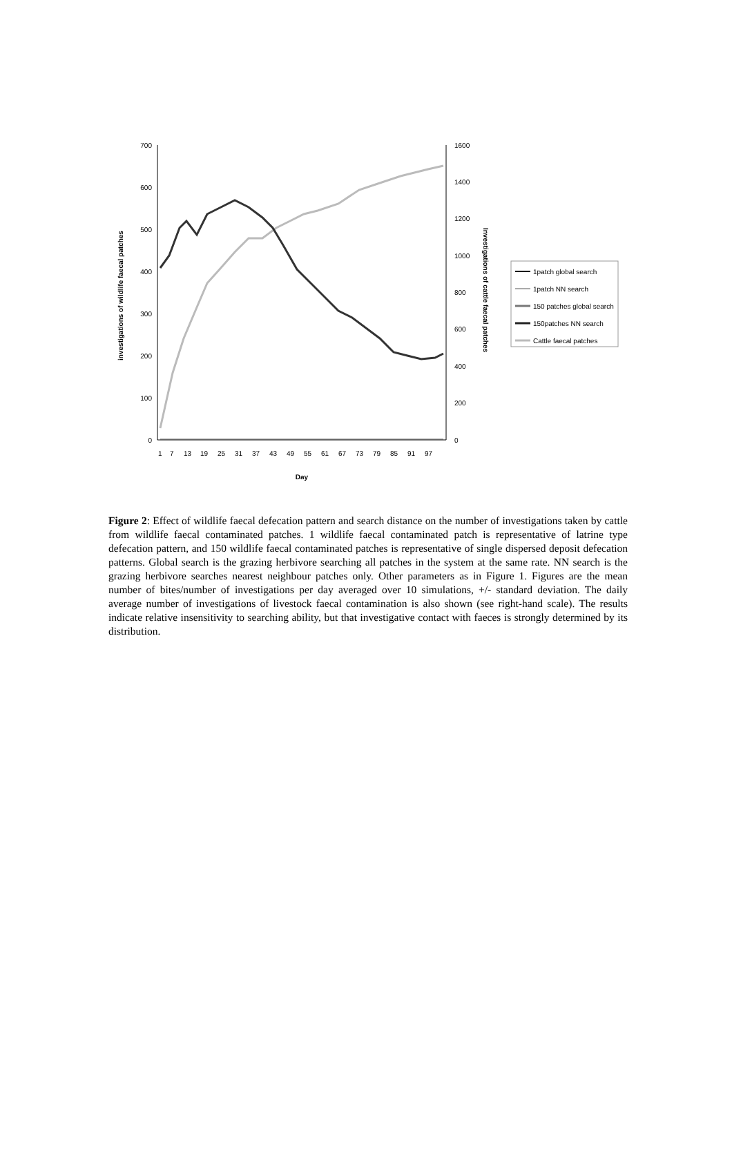700
600
500
400
300
200
100
0
1600
1400
1200
1000
800
600
400
200
0
investigations of wildlife faecal patches
Investigations of cattle faecal patches
1
7
13
19
25
31
37
43
49
55
61
67
73
79
85
91
97
Day
1patch global search
1patch NN search
150 patches global search
150patches NN search
Cattle faecal patches
Figure 2: Effect of wildlife faecal defecation pattern and search distance on the number of investigations taken by cattle from wildlife faecal contaminated patches. 1 wildlife faecal contaminated patch is representative of latrine type defecation pattern, and 150 wildlife faecal contaminated patches is representative of single dispersed deposit defecation patterns. Global search is the grazing herbivore searching all patches in the system at the same rate. NN search is the grazing herbivore searches nearest neighbour patches only. Other parameters as in Figure 1. Figures are the mean number of bites/number of investigations per day averaged over 10 simulations, +/- standard deviation. The daily average number of investigations of livestock faecal contamination is also shown (see right-hand scale). The results indicate relative insensitivity to searching ability, but that investigative contact with faeces is strongly determined by its distribution.